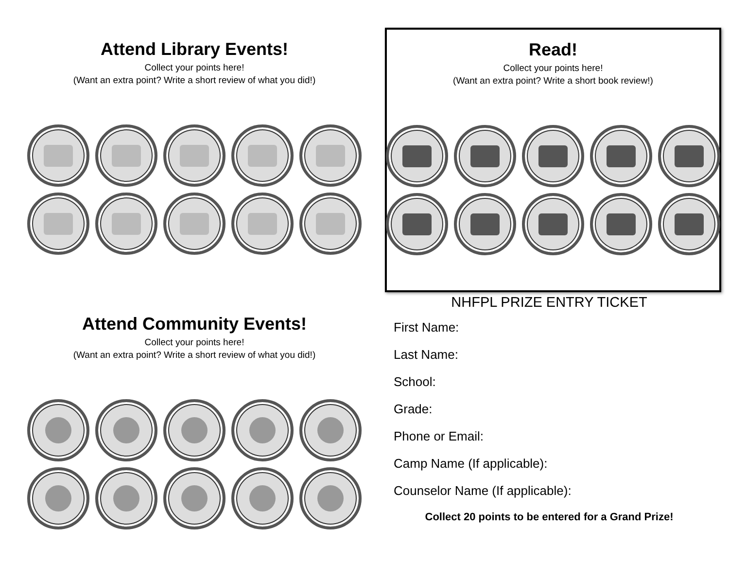Attend Library Events!
Collect your points here!
(Want an extra point? Write a short review of what you did!)
Read!
Collect your points here!
(Want an extra point? Write a short book review!)
Attend Community Events!
Collect your points here!
(Want an extra point? Write a short review of what you did!)
NHFPL PRIZE ENTRY TICKET
First Name:
Last Name:
School:
Grade:
Phone or Email:
Camp Name (If applicable):
Counselor Name (If applicable):
Collect 20 points to be entered for a Grand Prize!